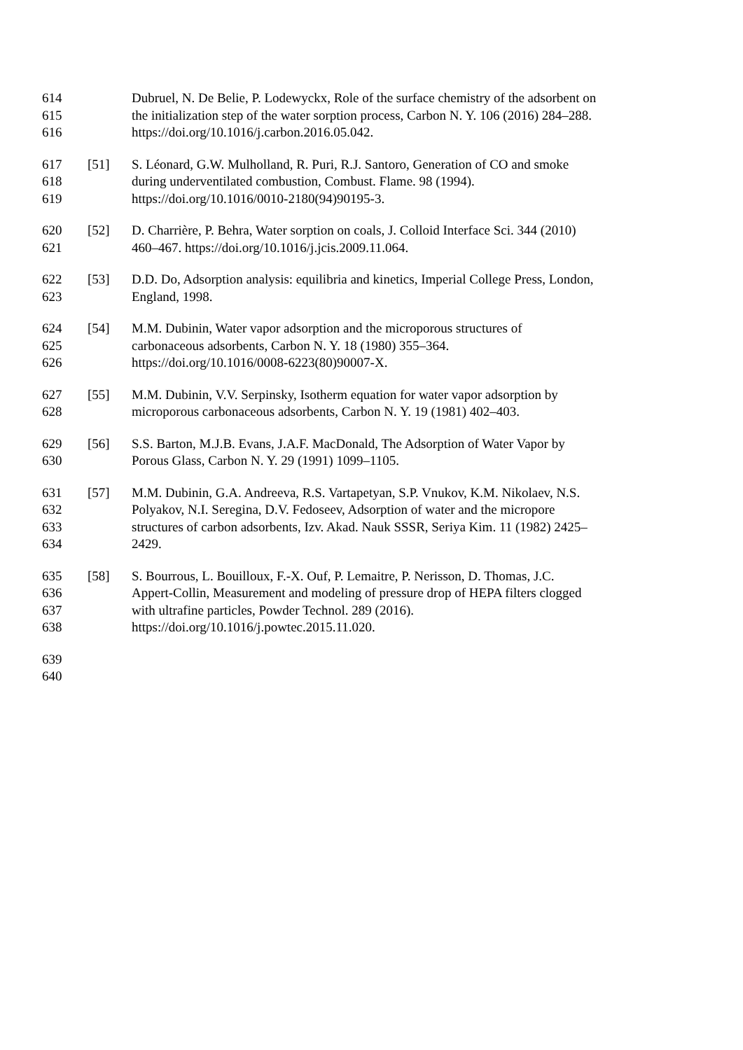614 Dubruel, N. De Belie, P. Lodewyckx, Role of the surface chemistry of the adsorbent on
615 the initialization step of the water sorption process, Carbon N. Y. 106 (2016) 284–288.
616 https://doi.org/10.1016/j.carbon.2016.05.042.
617 [51] S. Léonard, G.W. Mulholland, R. Puri, R.J. Santoro, Generation of CO and smoke
618 during underventilated combustion, Combust. Flame. 98 (1994).
619 https://doi.org/10.1016/0010-2180(94)90195-3.
620 [52] D. Charrière, P. Behra, Water sorption on coals, J. Colloid Interface Sci. 344 (2010)
621 460–467. https://doi.org/10.1016/j.jcis.2009.11.064.
622 [53] D.D. Do, Adsorption analysis: equilibria and kinetics, Imperial College Press, London,
623 England, 1998.
624 [54] M.M. Dubinin, Water vapor adsorption and the microporous structures of
625 carbonaceous adsorbents, Carbon N. Y. 18 (1980) 355–364.
626 https://doi.org/10.1016/0008-6223(80)90007-X.
627 [55] M.M. Dubinin, V.V. Serpinsky, Isotherm equation for water vapor adsorption by
628 microporous carbonaceous adsorbents, Carbon N. Y. 19 (1981) 402–403.
629 [56] S.S. Barton, M.J.B. Evans, J.A.F. MacDonald, The Adsorption of Water Vapor by
630 Porous Glass, Carbon N. Y. 29 (1991) 1099–1105.
631 [57] M.M. Dubinin, G.A. Andreeva, R.S. Vartapetyan, S.P. Vnukov, K.M. Nikolaev, N.S.
632 Polyakov, N.I. Seregina, D.V. Fedoseev, Adsorption of water and the micropore
633 structures of carbon adsorbents, Izv. Akad. Nauk SSSR, Seriya Kim. 11 (1982) 2425–
634 2429.
635 [58] S. Bourrous, L. Bouilloux, F.-X. Ouf, P. Lemaitre, P. Nerisson, D. Thomas, J.C.
636 Appert-Collin, Measurement and modeling of pressure drop of HEPA filters clogged
637 with ultrafine particles, Powder Technol. 289 (2016).
638 https://doi.org/10.1016/j.powtec.2015.11.020.
639
640